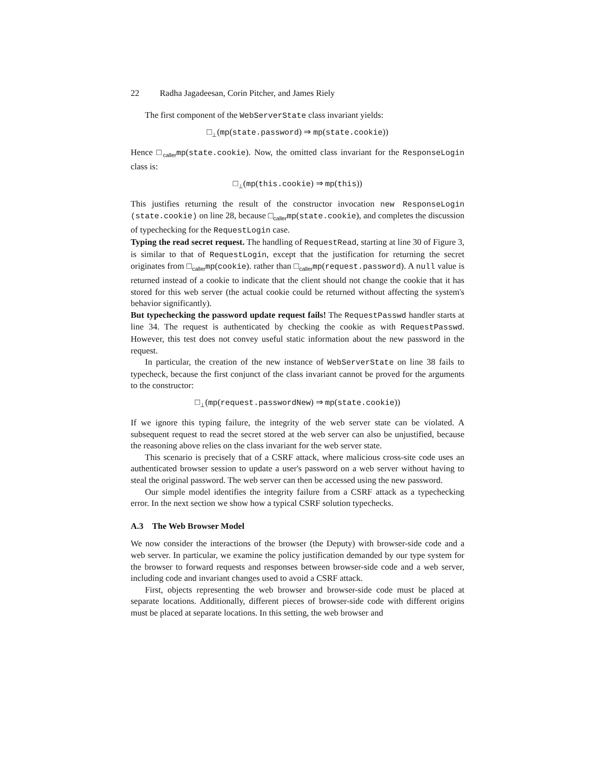22 Radha Jagadeesan, Corin Pitcher, and James Riely
The first component of the WebServerState class invariant yields:
□<sub>⊥</sub>(mp(state.password) ⇒ mp(state.cookie))
Hence □<sub>caller</sub>mp(state.cookie). Now, the omitted class invariant for the ResponseLogin class is:
□<sub>⊥</sub>(mp(this.cookie) ⇒ mp(this))
This justifies returning the result of the constructor invocation new ResponseLogin (state.cookie) on line 28, because □<sub>caller</sub>mp(state.cookie), and completes the discussion of typechecking for the RequestLogin case.
Typing the read secret request. The handling of RequestRead, starting at line 30 of Figure 3, is similar to that of RequestLogin, except that the justification for returning the secret originates from □<sub>caller</sub>mp(cookie). rather than □<sub>caller</sub>mp(request.password). A null value is returned instead of a cookie to indicate that the client should not change the cookie that it has stored for this web server (the actual cookie could be returned without affecting the system's behavior significantly).
But typechecking the password update request fails! The RequestPasswd handler starts at line 34. The request is authenticated by checking the cookie as with RequestPasswd. However, this test does not convey useful static information about the new password in the request.
In particular, the creation of the new instance of WebServerState on line 38 fails to typecheck, because the first conjunct of the class invariant cannot be proved for the arguments to the constructor:
□<sub>⊥</sub>(mp(request.passwordNew) ⇒ mp(state.cookie))
If we ignore this typing failure, the integrity of the web server state can be violated. A subsequent request to read the secret stored at the web server can also be unjustified, because the reasoning above relies on the class invariant for the web server state.
This scenario is precisely that of a CSRF attack, where malicious cross-site code uses an authenticated browser session to update a user's password on a web server without having to steal the original password. The web server can then be accessed using the new password.
Our simple model identifies the integrity failure from a CSRF attack as a typechecking error. In the next section we show how a typical CSRF solution typechecks.
A.3 The Web Browser Model
We now consider the interactions of the browser (the Deputy) with browser-side code and a web server. In particular, we examine the policy justification demanded by our type system for the browser to forward requests and responses between browser-side code and a web server, including code and invariant changes used to avoid a CSRF attack.
First, objects representing the web browser and browser-side code must be placed at separate locations. Additionally, different pieces of browser-side code with different origins must be placed at separate locations. In this setting, the web browser and